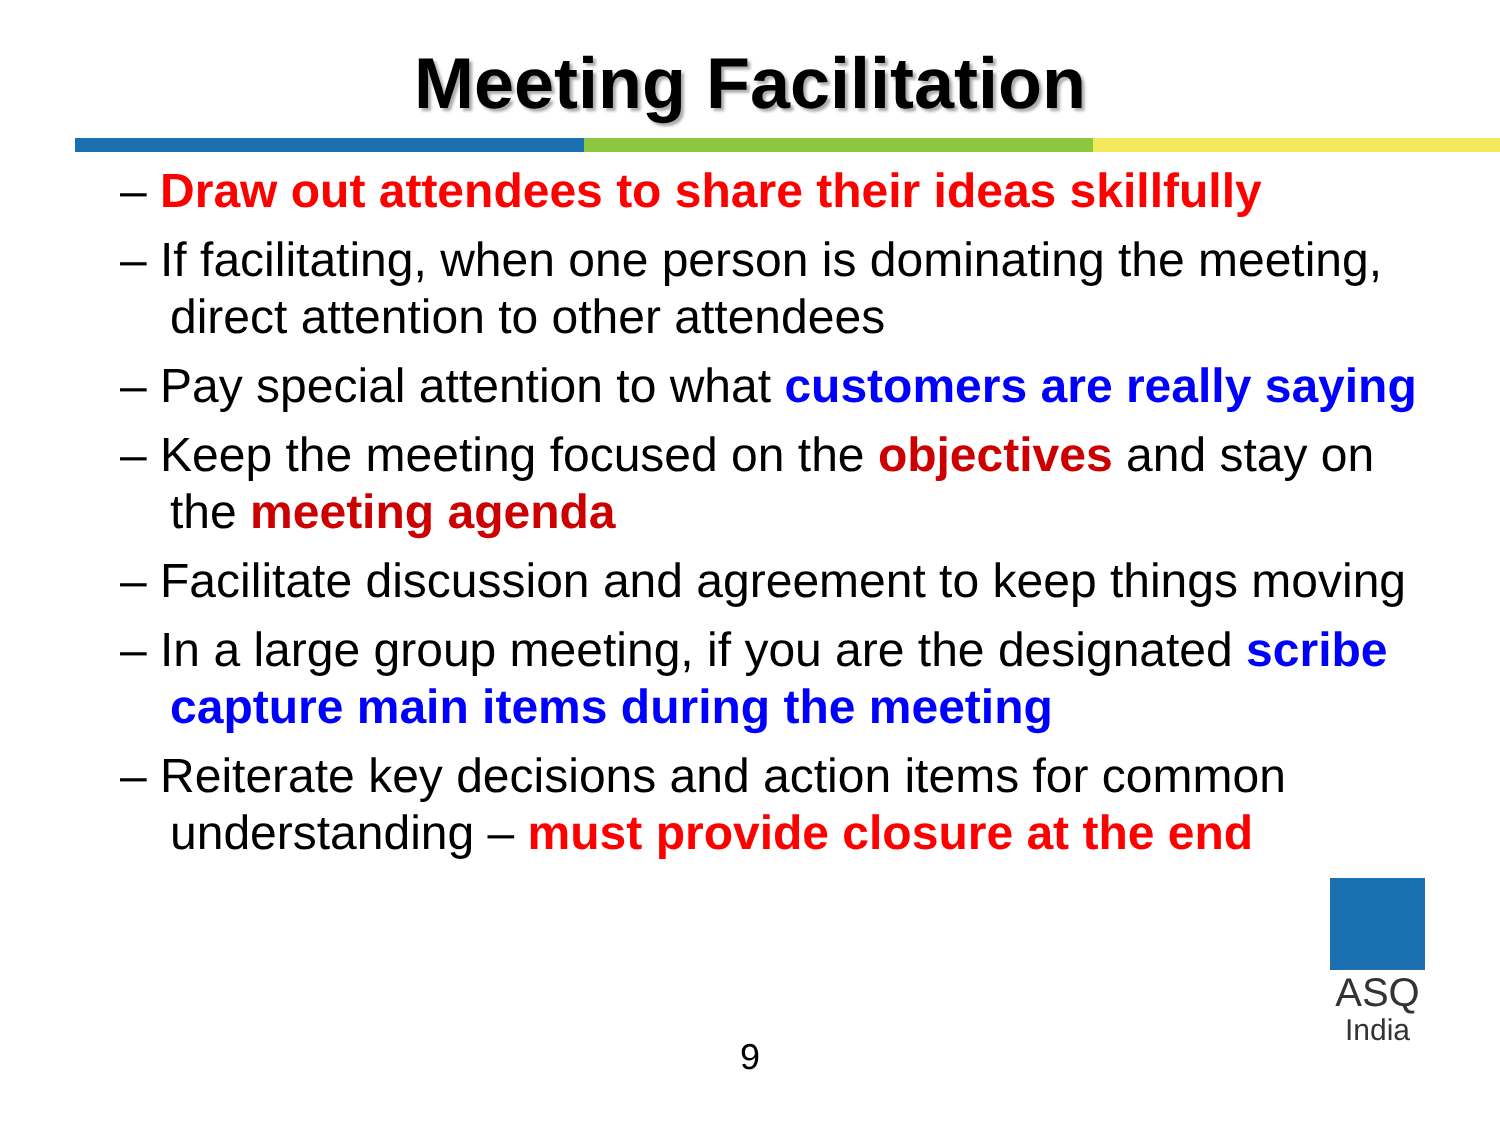Meeting Facilitation
– Draw out attendees to share their ideas skillfully
– If facilitating, when one person is dominating the meeting, direct attention to other attendees
– Pay special attention to what customers are really saying
– Keep the meeting focused on the objectives and stay on the meeting agenda
– Facilitate discussion and agreement to keep things moving
– In a large group meeting, if you are the designated scribe capture main items during the meeting
– Reiterate key decisions and action items for common understanding – must provide closure at the end
ASQ
India
9